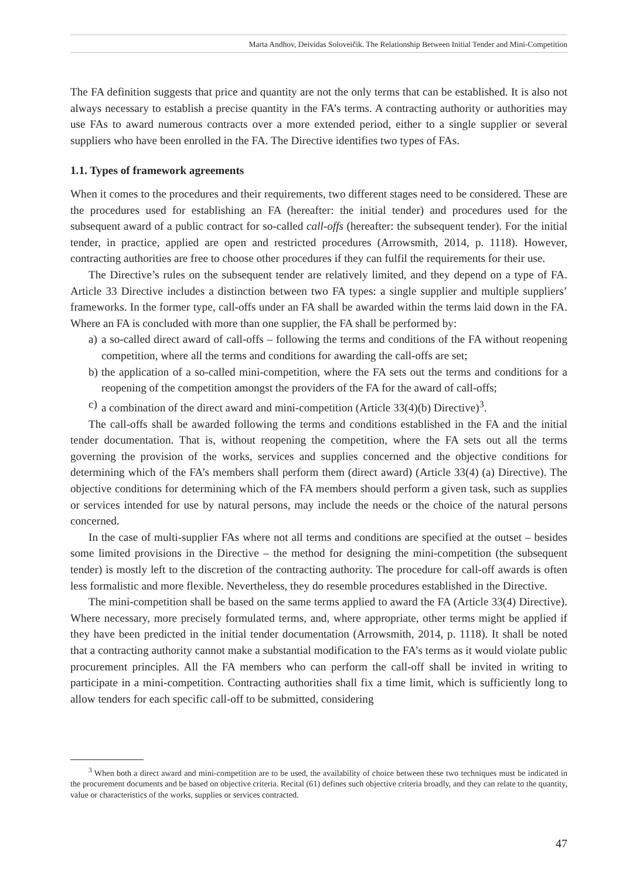Marta Andhov, Deividas Soloveičik. The Relationship Between Initial Tender and Mini-Competition
The FA definition suggests that price and quantity are not the only terms that can be established. It is also not always necessary to establish a precise quantity in the FA’s terms. A contracting authority or authorities may use FAs to award numerous contracts over a more extended period, either to a single supplier or several suppliers who have been enrolled in the FA. The Directive identifies two types of FAs.
1.1. Types of framework agreements
When it comes to the procedures and their requirements, two different stages need to be considered. These are the procedures used for establishing an FA (hereafter: the initial tender) and procedures used for the subsequent award of a public contract for so-called call-offs (hereafter: the subsequent tender). For the initial tender, in practice, applied are open and restricted procedures (Arrowsmith, 2014, p. 1118). However, contracting authorities are free to choose other procedures if they can fulfil the requirements for their use.
The Directive’s rules on the subsequent tender are relatively limited, and they depend on a type of FA. Article 33 Directive includes a distinction between two FA types: a single supplier and multiple suppliers’ frameworks. In the former type, call-offs under an FA shall be awarded within the terms laid down in the FA. Where an FA is concluded with more than one supplier, the FA shall be performed by:
a) a so-called direct award of call-offs – following the terms and conditions of the FA without reopening competition, where all the terms and conditions for awarding the call-offs are set;
b) the application of a so-called mini-competition, where the FA sets out the terms and conditions for a reopening of the competition amongst the providers of the FA for the award of call-offs;
c) a combination of the direct award and mini-competition (Article 33(4)(b) Directive)<sup>3</sup>.
The call-offs shall be awarded following the terms and conditions established in the FA and the initial tender documentation. That is, without reopening the competition, where the FA sets out all the terms governing the provision of the works, services and supplies concerned and the objective conditions for determining which of the FA’s members shall perform them (direct award) (Article 33(4) (a) Directive). The objective conditions for determining which of the FA members should perform a given task, such as supplies or services intended for use by natural persons, may include the needs or the choice of the natural persons concerned.
In the case of multi-supplier FAs where not all terms and conditions are specified at the outset – besides some limited provisions in the Directive – the method for designing the mini-competition (the subsequent tender) is mostly left to the discretion of the contracting authority. The procedure for call-off awards is often less formalistic and more flexible. Nevertheless, they do resemble procedures established in the Directive.
The mini-competition shall be based on the same terms applied to award the FA (Article 33(4) Directive). Where necessary, more precisely formulated terms, and, where appropriate, other terms might be applied if they have been predicted in the initial tender documentation (Arrowsmith, 2014, p. 1118). It shall be noted that a contracting authority cannot make a substantial modification to the FA’s terms as it would violate public procurement principles. All the FA members who can perform the call-off shall be invited in writing to participate in a mini-competition. Contracting authorities shall fix a time limit, which is sufficiently long to allow tenders for each specific call-off to be submitted, considering
<sup>3</sup> When both a direct award and mini-competition are to be used, the availability of choice between these two techniques must be indicated in the procurement documents and be based on objective criteria. Recital (61) defines such objective criteria broadly, and they can relate to the quantity, value or characteristics of the works, supplies or services contracted.
47